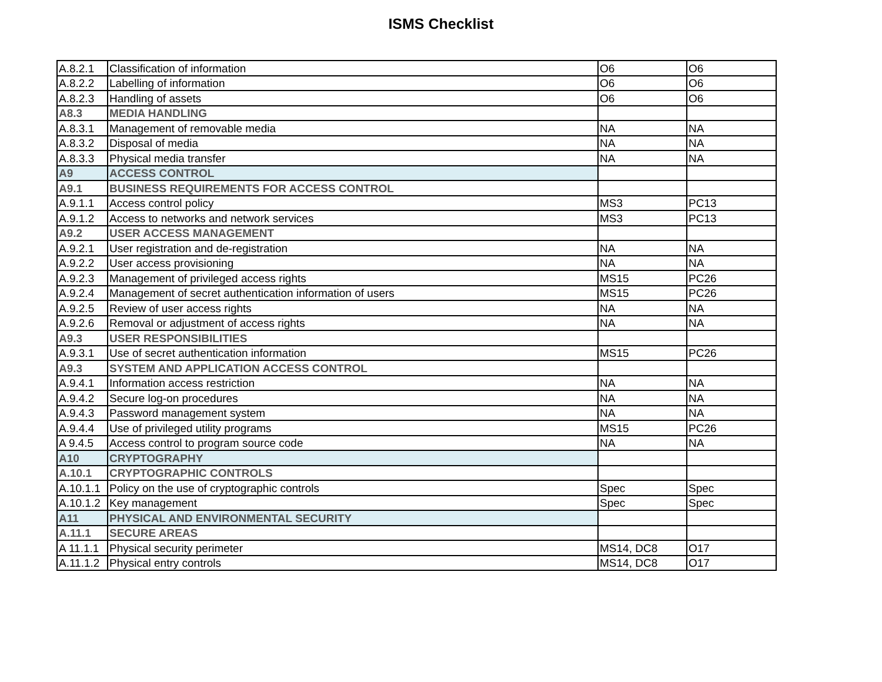ISMS Checklist
| A.8.2.1 | Classification of information | O6 | O6 |
| A.8.2.2 | Labelling of information | O6 | O6 |
| A.8.2.3 | Handling of assets | O6 | O6 |
| A8.3 | MEDIA HANDLING | | |
| A.8.3.1 | Management of removable media | NA | NA |
| A.8.3.2 | Disposal of media | NA | NA |
| A.8.3.3 | Physical media transfer | NA | NA |
| A9 | ACCESS CONTROL | | |
| A9.1 | BUSINESS REQUIREMENTS FOR ACCESS CONTROL | | |
| A.9.1.1 | Access control policy | MS3 | PC13 |
| A.9.1.2 | Access to networks and network services | MS3 | PC13 |
| A9.2 | USER ACCESS MANAGEMENT | | |
| A.9.2.1 | User registration and de-registration | NA | NA |
| A.9.2.2 | User access provisioning | NA | NA |
| A.9.2.3 | Management of privileged access rights | MS15 | PC26 |
| A.9.2.4 | Management of secret authentication information of users | MS15 | PC26 |
| A.9.2.5 | Review of user access rights | NA | NA |
| A.9.2.6 | Removal or adjustment of access rights | NA | NA |
| A9.3 | USER RESPONSIBILITIES | | |
| A.9.3.1 | Use of secret authentication information | MS15 | PC26 |
| A9.3 | SYSTEM AND APPLICATION ACCESS CONTROL | | |
| A.9.4.1 | Information access restriction | NA | NA |
| A.9.4.2 | Secure log-on procedures | NA | NA |
| A.9.4.3 | Password management system | NA | NA |
| A.9.4.4 | Use of privileged utility programs | MS15 | PC26 |
| A 9.4.5 | Access control to program source code | NA | NA |
| A10 | CRYPTOGRAPHY | | |
| A.10.1 | CRYPTOGRAPHIC CONTROLS | | |
| A.10.1.1 | Policy on the use of cryptographic controls | Spec | Spec |
| A.10.1.2 | Key management | Spec | Spec |
| A11 | PHYSICAL AND ENVIRONMENTAL SECURITY | | |
| A.11.1 | SECURE AREAS | | |
| A 11.1.1 | Physical security perimeter | MS14, DC8 | O17 |
| A.11.1.2 | Physical entry controls | MS14, DC8 | O17 |